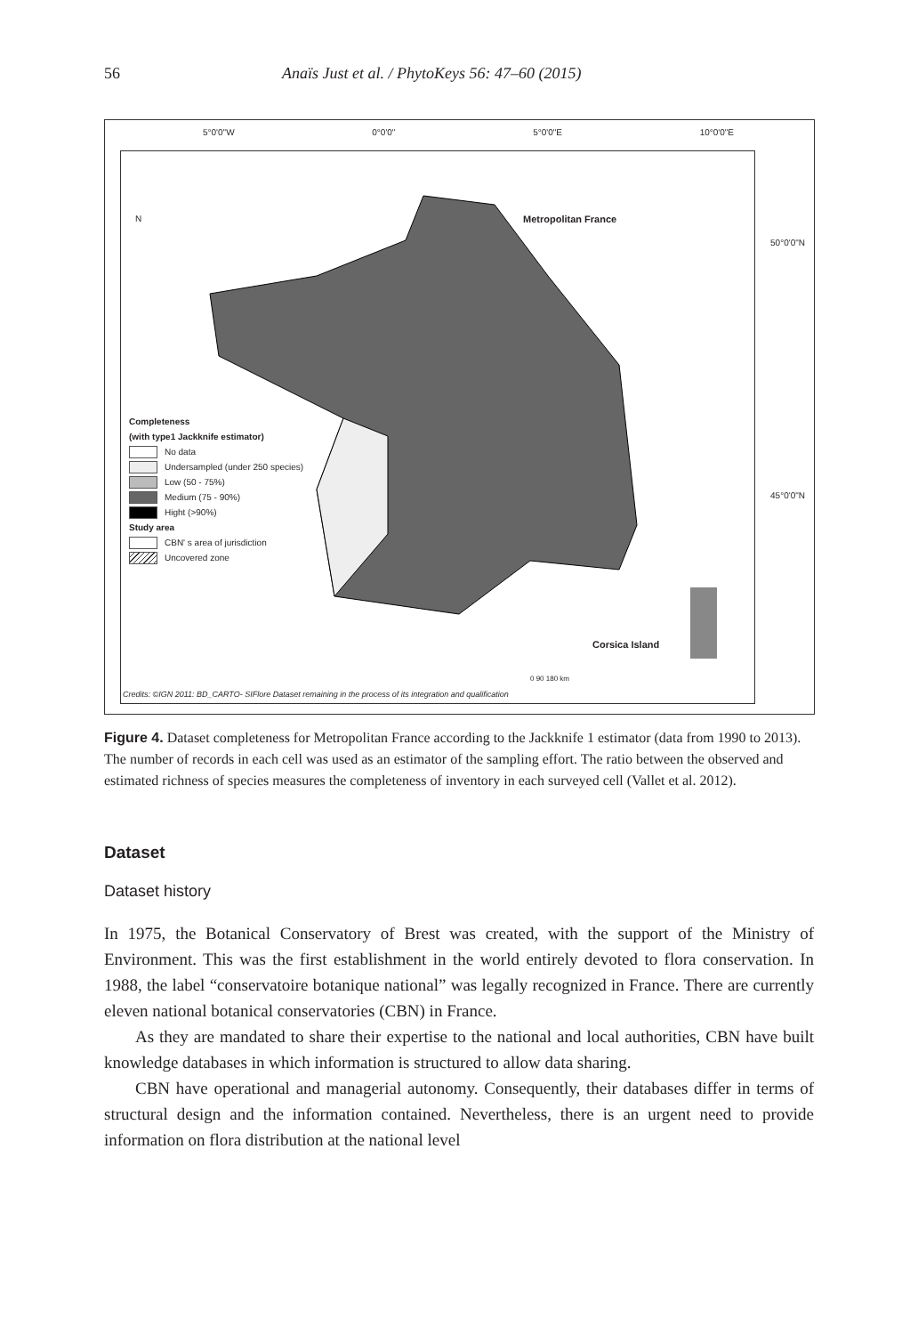56 Anaïs Just et al. / PhytoKeys 56: 47–60 (2015)
5°0'0"W 0°0'0" 5°0'0"E 10°0'0"E
Metropolitan France
Corsica Island
N
0 90 180 km
Credits: ©IGN 2011: BD_CARTO- SIFlore Dataset remaining in the process of its integration and qualification
50°0'0"N
45°0'0"N
Completeness
(with type1 Jackknife estimator)
No data
Undersampled (under 250 species)
Low (50 - 75%)
Medium (75 - 90%)
Hight (>90%)
Study area
CBN' s area of jurisdiction
Uncovered zone
Figure 4. Dataset completeness for Metropolitan France according to the Jackknife 1 estimator (data from 1990 to 2013). The number of records in each cell was used as an estimator of the sampling effort. The ratio between the observed and estimated richness of species measures the completeness of inventory in each surveyed cell (Vallet et al. 2012).
Dataset
Dataset history
In 1975, the Botanical Conservatory of Brest was created, with the support of the Ministry of Environment. This was the first establishment in the world entirely devoted to flora conservation. In 1988, the label “conservatoire botanique national” was legally recognized in France. There are currently eleven national botanical conservatories (CBN) in France.
As they are mandated to share their expertise to the national and local authorities, CBN have built knowledge databases in which information is structured to allow data sharing.
CBN have operational and managerial autonomy. Consequently, their databases differ in terms of structural design and the information contained. Nevertheless, there is an urgent need to provide information on flora distribution at the national level